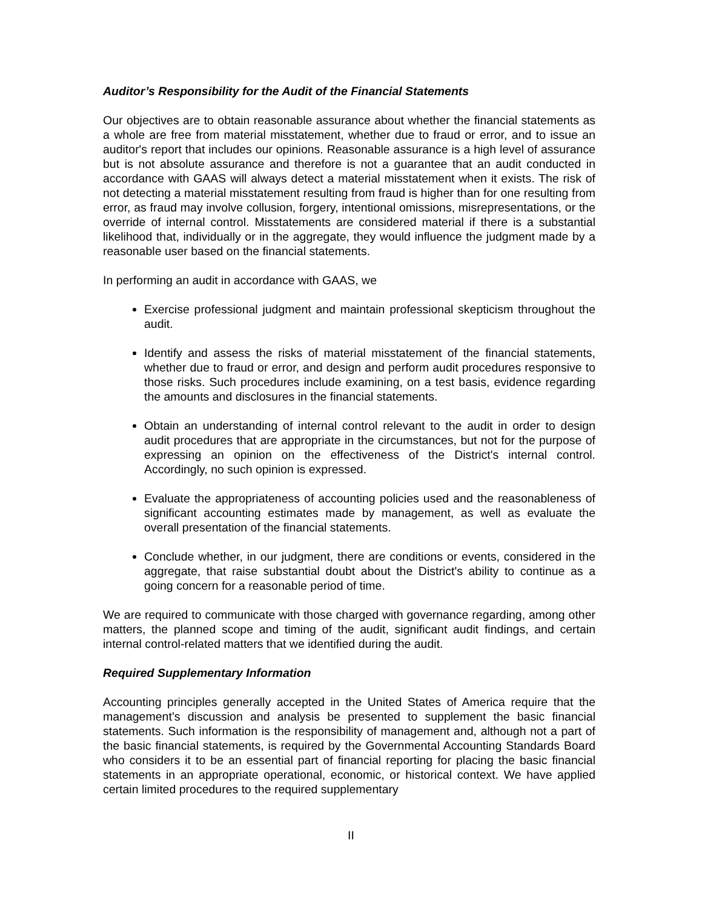Auditor’s Responsibility for the Audit of the Financial Statements
Our objectives are to obtain reasonable assurance about whether the financial statements as a whole are free from material misstatement, whether due to fraud or error, and to issue an auditor's report that includes our opinions. Reasonable assurance is a high level of assurance but is not absolute assurance and therefore is not a guarantee that an audit conducted in accordance with GAAS will always detect a material misstatement when it exists. The risk of not detecting a material misstatement resulting from fraud is higher than for one resulting from error, as fraud may involve collusion, forgery, intentional omissions, misrepresentations, or the override of internal control. Misstatements are considered material if there is a substantial likelihood that, individually or in the aggregate, they would influence the judgment made by a reasonable user based on the financial statements.
In performing an audit in accordance with GAAS, we
Exercise professional judgment and maintain professional skepticism throughout the audit.
Identify and assess the risks of material misstatement of the financial statements, whether due to fraud or error, and design and perform audit procedures responsive to those risks. Such procedures include examining, on a test basis, evidence regarding the amounts and disclosures in the financial statements.
Obtain an understanding of internal control relevant to the audit in order to design audit procedures that are appropriate in the circumstances, but not for the purpose of expressing an opinion on the effectiveness of the District's internal control. Accordingly, no such opinion is expressed.
Evaluate the appropriateness of accounting policies used and the reasonableness of significant accounting estimates made by management, as well as evaluate the overall presentation of the financial statements.
Conclude whether, in our judgment, there are conditions or events, considered in the aggregate, that raise substantial doubt about the District's ability to continue as a going concern for a reasonable period of time.
We are required to communicate with those charged with governance regarding, among other matters, the planned scope and timing of the audit, significant audit findings, and certain internal control-related matters that we identified during the audit.
Required Supplementary Information
Accounting principles generally accepted in the United States of America require that the management’s discussion and analysis be presented to supplement the basic financial statements. Such information is the responsibility of management and, although not a part of the basic financial statements, is required by the Governmental Accounting Standards Board who considers it to be an essential part of financial reporting for placing the basic financial statements in an appropriate operational, economic, or historical context. We have applied certain limited procedures to the required supplementary
II